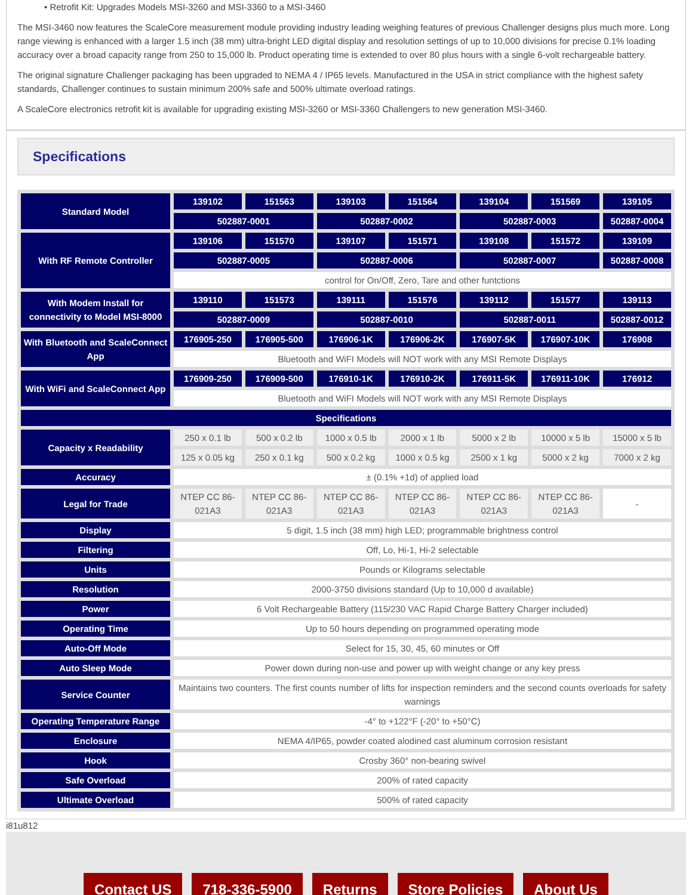• Retrofit Kit: Upgrades Models MSI-3260 and MSI-3360 to a MSI-3460
The MSI-3460 now features the ScaleCore measurement module providing industry leading weighing features of previous Challenger designs plus much more. Long range viewing is enhanced with a larger 1.5 inch (38 mm) ultra-bright LED digital display and resolution settings of up to 10,000 divisions for precise 0.1% loading accuracy over a broad capacity range from 250 to 15,000 lb. Product operating time is extended to over 80 plus hours with a single 6-volt rechargeable battery.
The original signature Challenger packaging has been upgraded to NEMA 4 / IP65 levels. Manufactured in the USA in strict compliance with the highest safety standards, Challenger continues to sustain minimum 200% safe and 500% ultimate overload ratings.
A ScaleCore electronics retrofit kit is available for upgrading existing MSI-3260 or MSI-3360 Challengers to new generation MSI-3460.
Specifications
| Standard Model | 139102 | 151563 | 139103 | 151564 | 139104 | 151569 | 139105 |
| --- | --- | --- | --- | --- | --- | --- | --- |
| | 502887-0001 | | 502887-0002 | | 502887-0003 | | 502887-0004 |
| With RF Remote Controller | 139106 | 151570 | 139107 | 151571 | 139108 | 151572 | 139109 |
| | 502887-0005 | | 502887-0006 | | 502887-0007 | | 502887-0008 |
| | control for On/Off, Zero, Tare and other funtctions | | | | | | |
| With Modem Install for connectivity to Model MSI-8000 | 139110 | 151573 | 139111 | 151576 | 139112 | 151577 | 139113 |
| | 502887-0009 | | 502887-0010 | | 502887-0011 | | 502887-0012 |
| With Bluetooth and ScaleConnect App | 176905-250 | 176905-500 | 176906-1K | 176906-2K | 176907-5K | 176907-10K | 176908 |
| | Bluetooth and WiFI Models will NOT work with any MSI Remote Displays | | | | | | |
| With WiFi and ScaleConnect App | 176909-250 | 176909-500 | 176910-1K | 176910-2K | 176911-5K | 176911-10K | 176912 |
| | Bluetooth and WiFI Models will NOT work with any MSI Remote Displays | | | | | | |
| Specifications | | | | | | | |
| Capacity x Readability | 250 x 0.1 lb | 500 x 0.2 lb | 1000 x 0.5 lb | 2000 x 1 lb | 5000 x 2 lb | 10000 x 5 lb | 15000 x 5 lb |
| | 125 x 0.05 kg | 250 x 0.1 kg | 500 x 0.2 kg | 1000 x 0.5 kg | 2500 x 1 kg | 5000 x 2 kg | 7000 x 2 kg |
| Accuracy | ± (0.1% +1d) of applied load | | | | | | |
| Legal for Trade | NTEP CC 86-021A3 | NTEP CC 86-021A3 | NTEP CC 86-021A3 | NTEP CC 86-021A3 | NTEP CC 86-021A3 | NTEP CC 86-021A3 | - |
| Display | 5 digit, 1.5 inch (38 mm) high LED; programmable brightness control | | | | | | |
| Filtering | Off, Lo, Hi-1, Hi-2 selectable | | | | | | |
| Units | Pounds or Kilograms selectable | | | | | | |
| Resolution | 2000-3750 divisions standard (Up to 10,000 d available) | | | | | | |
| Power | 6 Volt Rechargeable Battery (115/230 VAC Rapid Charge Battery Charger included) | | | | | | |
| Operating Time | Up to 50 hours depending on programmed operating mode | | | | | | |
| Auto-Off Mode | Select for 15, 30, 45, 60 minutes or Off | | | | | | |
| Auto Sleep Mode | Power down during non-use and power up with weight change or any key press | | | | | | |
| Service Counter | Maintains two counters. The first counts number of lifts for inspection reminders and the second counts overloads for safety warnings | | | | | | |
| Operating Temperature Range | -4° to +122°F (-20° to +50°C) | | | | | | |
| Enclosure | NEMA 4/IP65, powder coated alodined cast aluminum corrosion resistant | | | | | | |
| Hook | Crosby 360° non-bearing swivel | | | | | | |
| Safe Overload | 200% of rated capacity | | | | | | |
| Ultimate Overload | 500% of rated capacity | | | | | | |
i81u812
Contact US
718-336-5900
Returns
Store Policies
About Us